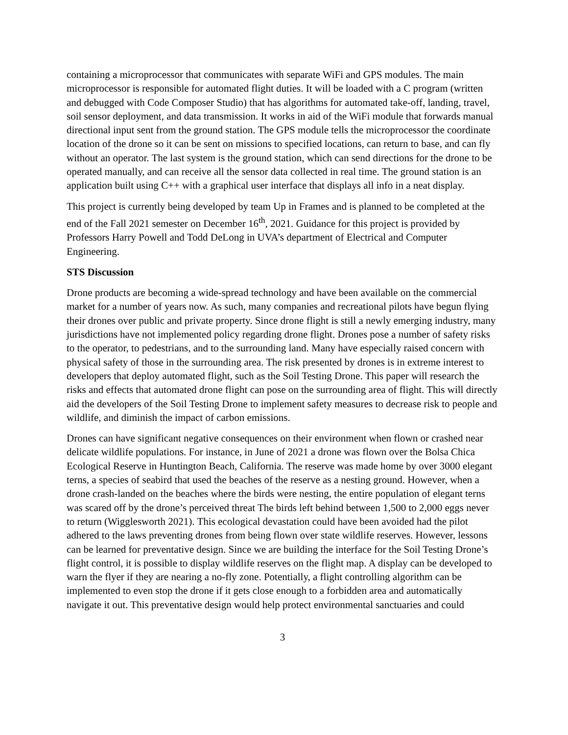containing a microprocessor that communicates with separate WiFi and GPS modules. The main microprocessor is responsible for automated flight duties. It will be loaded with a C program (written and debugged with Code Composer Studio) that has algorithms for automated take-off, landing, travel, soil sensor deployment, and data transmission. It works in aid of the WiFi module that forwards manual directional input sent from the ground station. The GPS module tells the microprocessor the coordinate location of the drone so it can be sent on missions to specified locations, can return to base, and can fly without an operator. The last system is the ground station, which can send directions for the drone to be operated manually, and can receive all the sensor data collected in real time. The ground station is an application built using C++ with a graphical user interface that displays all info in a neat display.
This project is currently being developed by team Up in Frames and is planned to be completed at the end of the Fall 2021 semester on December 16<sup>th</sup>, 2021. Guidance for this project is provided by Professors Harry Powell and Todd DeLong in UVA’s department of Electrical and Computer Engineering.
STS Discussion
Drone products are becoming a wide-spread technology and have been available on the commercial market for a number of years now. As such, many companies and recreational pilots have begun flying their drones over public and private property. Since drone flight is still a newly emerging industry, many jurisdictions have not implemented policy regarding drone flight. Drones pose a number of safety risks to the operator, to pedestrians, and to the surrounding land. Many have especially raised concern with physical safety of those in the surrounding area. The risk presented by drones is in extreme interest to developers that deploy automated flight, such as the Soil Testing Drone. This paper will research the risks and effects that automated drone flight can pose on the surrounding area of flight. This will directly aid the developers of the Soil Testing Drone to implement safety measures to decrease risk to people and wildlife, and diminish the impact of carbon emissions.
Drones can have significant negative consequences on their environment when flown or crashed near delicate wildlife populations. For instance, in June of 2021 a drone was flown over the Bolsa Chica Ecological Reserve in Huntington Beach, California. The reserve was made home by over 3000 elegant terns, a species of seabird that used the beaches of the reserve as a nesting ground. However, when a drone crash-landed on the beaches where the birds were nesting, the entire population of elegant terns was scared off by the drone’s perceived threat The birds left behind between 1,500 to 2,000 eggs never to return (Wigglesworth 2021). This ecological devastation could have been avoided had the pilot adhered to the laws preventing drones from being flown over state wildlife reserves. However, lessons can be learned for preventative design. Since we are building the interface for the Soil Testing Drone’s flight control, it is possible to display wildlife reserves on the flight map. A display can be developed to warn the flyer if they are nearing a no-fly zone. Potentially, a flight controlling algorithm can be implemented to even stop the drone if it gets close enough to a forbidden area and automatically navigate it out. This preventative design would help protect environmental sanctuaries and could
3